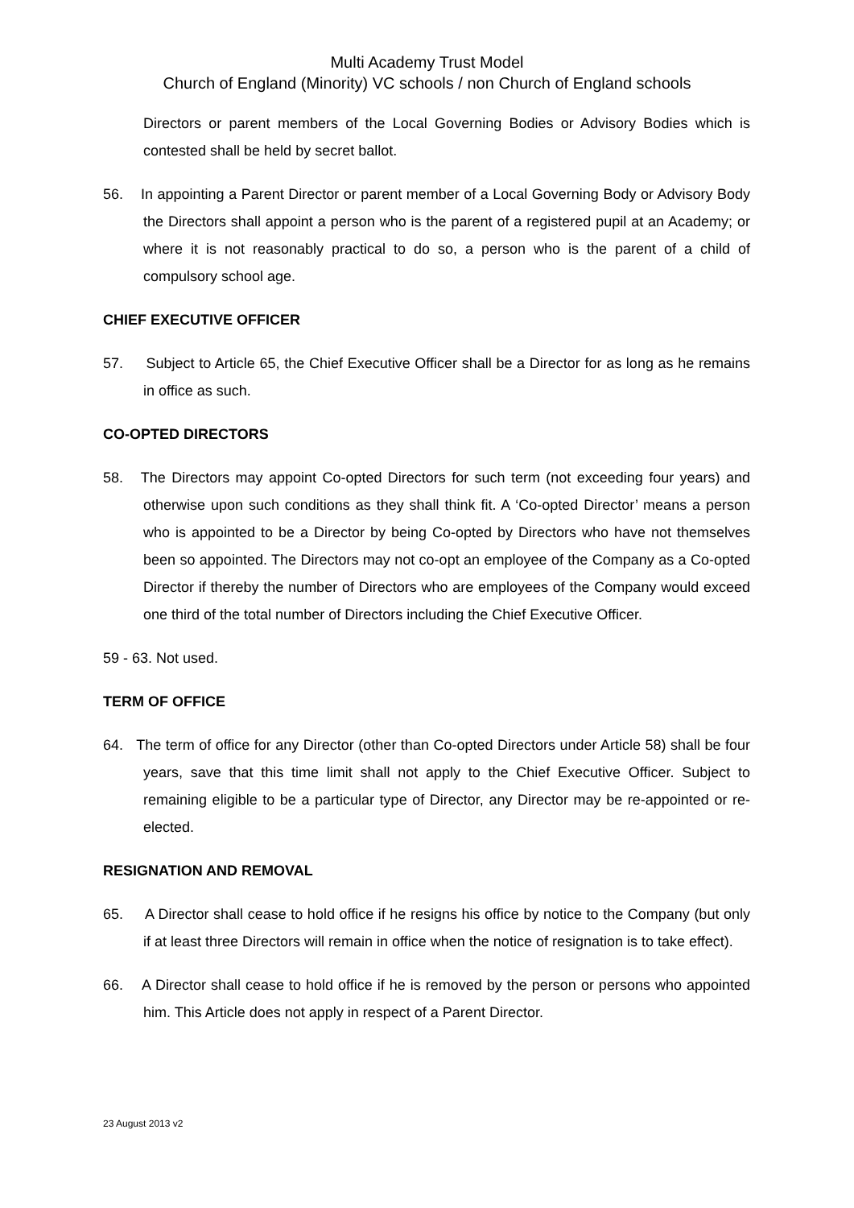Multi Academy Trust Model
Church of England (Minority) VC schools / non Church of England schools
Directors or parent members of the Local Governing Bodies or Advisory Bodies which is contested shall be held by secret ballot.
56. In appointing a Parent Director or parent member of a Local Governing Body or Advisory Body the Directors shall appoint a person who is the parent of a registered pupil at an Academy; or where it is not reasonably practical to do so, a person who is the parent of a child of compulsory school age.
CHIEF EXECUTIVE OFFICER
57. Subject to Article 65, the Chief Executive Officer shall be a Director for as long as he remains in office as such.
CO-OPTED DIRECTORS
58. The Directors may appoint Co-opted Directors for such term (not exceeding four years) and otherwise upon such conditions as they shall think fit. A ‘Co-opted Director’ means a person who is appointed to be a Director by being Co-opted by Directors who have not themselves been so appointed. The Directors may not co-opt an employee of the Company as a Co-opted Director if thereby the number of Directors who are employees of the Company would exceed one third of the total number of Directors including the Chief Executive Officer.
59 - 63. Not used.
TERM OF OFFICE
64. The term of office for any Director (other than Co-opted Directors under Article 58) shall be four years, save that this time limit shall not apply to the Chief Executive Officer. Subject to remaining eligible to be a particular type of Director, any Director may be re-appointed or re-elected.
RESIGNATION AND REMOVAL
65. A Director shall cease to hold office if he resigns his office by notice to the Company (but only if at least three Directors will remain in office when the notice of resignation is to take effect).
66. A Director shall cease to hold office if he is removed by the person or persons who appointed him. This Article does not apply in respect of a Parent Director.
23 August 2013 v2